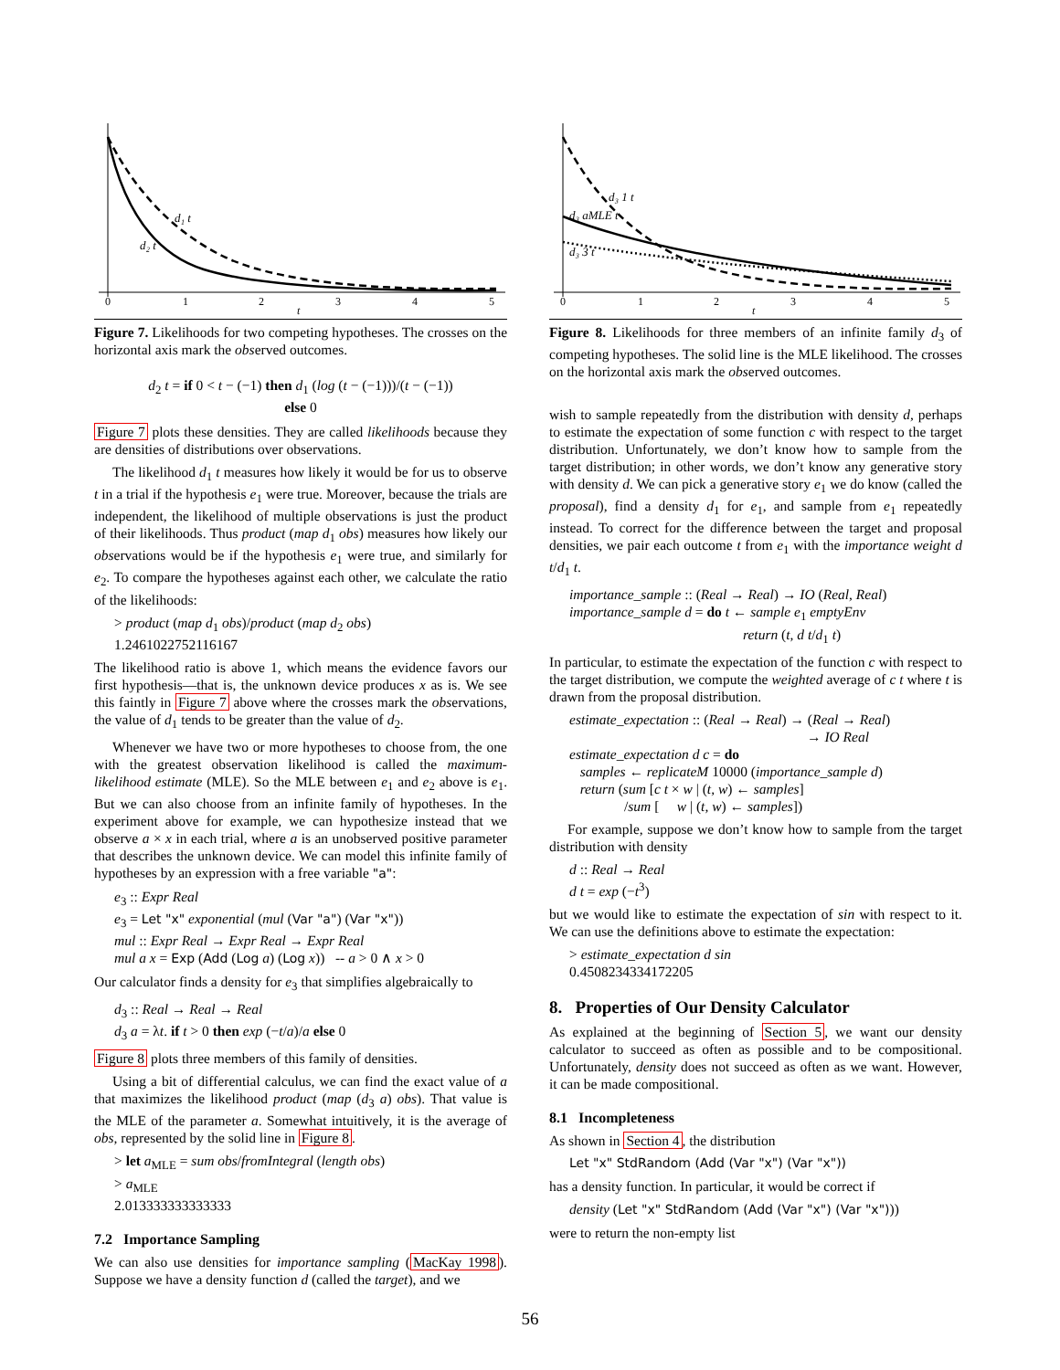d₁ t
d₂ t
0
1
2
3
4
5
t
Figure 7. Likelihoods for two competing hypotheses. The crosses on the horizontal axis mark the observed outcomes.
d<sub>2</sub> t = if 0 < t − (−1) then d<sub>1</sub> (log (t − (−1)))/(t − (−1))
else 0
Figure 7 plots these densities. They are called likelihoods because they are densities of distributions over observations.
The likelihood d<sub>1</sub> t measures how likely it would be for us to observe t in a trial if the hypothesis e<sub>1</sub> were true. Moreover, because the trials are independent, the likelihood of multiple observations is just the product of their likelihoods. Thus product (map d<sub>1</sub> obs) measures how likely our observations would be if the hypothesis e<sub>1</sub> were true, and similarly for e<sub>2</sub>. To compare the hypotheses against each other, we calculate the ratio of the likelihoods:
> product (map d<sub>1</sub> obs)/product (map d<sub>2</sub> obs)
1.2461022752116167
The likelihood ratio is above 1, which means the evidence favors our first hypothesis—that is, the unknown device produces x as is. We see this faintly in Figure 7 above where the crosses mark the observations, the value of d<sub>1</sub> tends to be greater than the value of d<sub>2</sub>.
Whenever we have two or more hypotheses to choose from, the one with the greatest observation likelihood is called the maximum-likelihood estimate (MLE). So the MLE between e<sub>1</sub> and e<sub>2</sub> above is e<sub>1</sub>. But we can also choose from an infinite family of hypotheses. In the experiment above for example, we can hypothesize instead that we observe a × x in each trial, where a is an unobserved positive parameter that describes the unknown device. We can model this infinite family of hypotheses by an expression with a free variable "a":
e<sub>3</sub> :: Expr Real
e<sub>3</sub> = Let "x" exponential (mul (Var "a") (Var "x"))
mul :: Expr Real → Expr Real → Expr Real
mul a x = Exp (Add (Log a) (Log x)) -- a > 0 ∧ x > 0
Our calculator finds a density for e<sub>3</sub> that simplifies algebraically to
d<sub>3</sub> :: Real → Real → Real
d<sub>3</sub> a = λt. if t > 0 then exp (−t/a)/a else 0
Figure 8 plots three members of this family of densities.
Using a bit of differential calculus, we can find the exact value of a that maximizes the likelihood product (map (d<sub>3</sub> a) obs). That value is the MLE of the parameter a. Somewhat intuitively, it is the average of obs, represented by the solid line in Figure 8.
> let a<sub>MLE</sub> = sum obs/fromIntegral (length obs)
> a<sub>MLE</sub>
2.013333333333333
7.2 Importance Sampling
We can also use densities for importance sampling (MacKay 1998). Suppose we have a density function d (called the target), and we
d₃ aMLE t
d₃ 3 t
d₃ 1 t
0
1
2
3
4
5
t
Figure 8. Likelihoods for three members of an infinite family d<sub>3</sub> of competing hypotheses. The solid line is the MLE likelihood. The crosses on the horizontal axis mark the observed outcomes.
wish to sample repeatedly from the distribution with density d, perhaps to estimate the expectation of some function c with respect to the target distribution. Unfortunately, we don’t know how to sample from the target distribution; in other words, we don’t know any generative story with density d. We can pick a generative story e<sub>1</sub> we do know (called the proposal), find a density d<sub>1</sub> for e<sub>1</sub>, and sample from e<sub>1</sub> repeatedly instead. To correct for the difference between the target and proposal densities, we pair each outcome t from e<sub>1</sub> with the importance weight d t/d<sub>1</sub> t.
importance_sample :: (Real → Real) → IO (Real, Real)
importance_sample d = do t ← sample e<sub>1</sub> emptyEnv
return (t, d t/d<sub>1</sub> t)
In particular, to estimate the expectation of the function c with respect to the target distribution, we compute the weighted average of c t where t is drawn from the proposal distribution.
estimate_expectation :: (Real → Real) → (Real → Real)
→ IO Real
estimate_expectation d c = do
samples ← replicateM 10000 (importance_sample d)
return (sum [c t × w | (t, w) ← samples]
/sum [ w | (t, w) ← samples])
For example, suppose we don’t know how to sample from the target distribution with density
d :: Real → Real
d t = exp (−t<sup>3</sup>)
but we would like to estimate the expectation of sin with respect to it. We can use the definitions above to estimate the expectation:
> estimate_expectation d sin
0.4508234334172205
8. Properties of Our Density Calculator
As explained at the beginning of Section 5, we want our density calculator to succeed as often as possible and to be compositional. Unfortunately, density does not succeed as often as we want. However, it can be made compositional.
8.1 Incompleteness
As shown in Section 4, the distribution
Let "x" StdRandom (Add (Var "x") (Var "x"))
has a density function. In particular, it would be correct if
density (Let "x" StdRandom (Add (Var "x") (Var "x")))
were to return the non-empty list
56